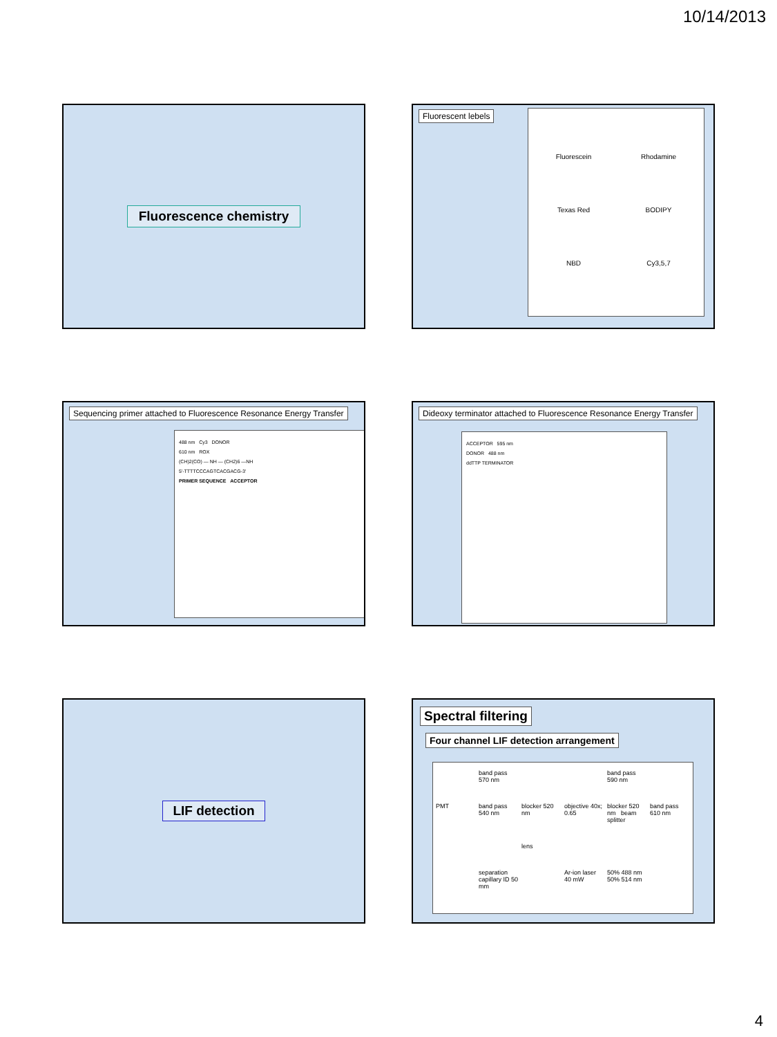10/14/2013
Fluorescence chemistry
Fluorescent lebels
Fluorescein
Rhodamine
Texas Red
BODIPY
NBD
Cy3,5,7
Sequencing primer attached to Fluorescence Resonance Energy Transfer
488 nm Cy3 DONOR
610 nm ROX
(CH)2(CO) — NH — (CH2)6 —NH
5'-TTTTCCCAGTCACGACG-3'
PRIMER SEQUENCE ACCEPTOR
Dideoxy terminator attached to Fluorescence Resonance Energy Transfer
ACCEPTOR 595 nm
DONOR 488 nm
ddTTP TERMINATOR
LIF detection
Spectral filtering
Four channel LIF detection arrangement
band pass 570 nm
band pass 590 nm
PMT
band pass 540 nm
blocker 520 nm
objective 40x; 0.65
blocker 520 nm beam splitter
band pass 610 nm
lens
separation capillary ID 50 mm
Ar-ion laser 40 mW
50% 488 nm 50% 514 nm
4